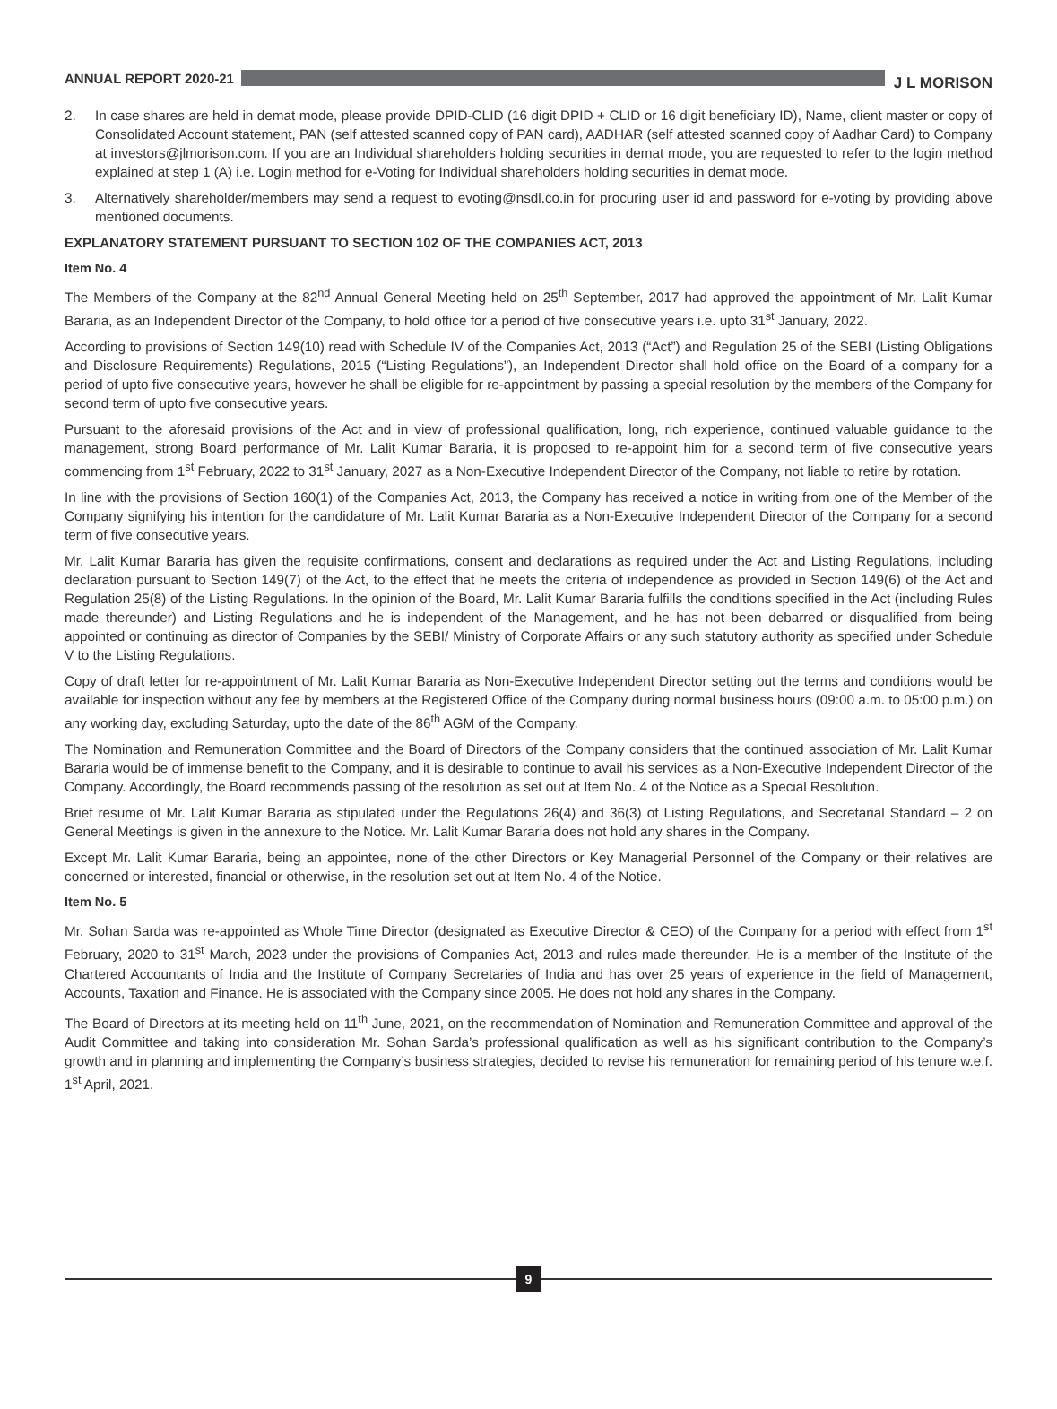ANNUAL REPORT 2020-21
J L MORISON
2. In case shares are held in demat mode, please provide DPID-CLID (16 digit DPID + CLID or 16 digit beneficiary ID), Name, client master or copy of Consolidated Account statement, PAN (self attested scanned copy of PAN card), AADHAR (self attested scanned copy of Aadhar Card) to Company at investors@jlmorison.com. If you are an Individual shareholders holding securities in demat mode, you are requested to refer to the login method explained at step 1 (A) i.e. Login method for e-Voting for Individual shareholders holding securities in demat mode.
3. Alternatively shareholder/members may send a request to evoting@nsdl.co.in for procuring user id and password for e-voting by providing above mentioned documents.
EXPLANATORY STATEMENT PURSUANT TO SECTION 102 OF THE COMPANIES ACT, 2013
Item No. 4
The Members of the Company at the 82<sup>nd</sup> Annual General Meeting held on 25<sup>th</sup> September, 2017 had approved the appointment of Mr. Lalit Kumar Bararia, as an Independent Director of the Company, to hold office for a period of five consecutive years i.e. upto 31<sup>st</sup> January, 2022.
According to provisions of Section 149(10) read with Schedule IV of the Companies Act, 2013 (“Act”) and Regulation 25 of the SEBI (Listing Obligations and Disclosure Requirements) Regulations, 2015 (“Listing Regulations”), an Independent Director shall hold office on the Board of a company for a period of upto five consecutive years, however he shall be eligible for re-appointment by passing a special resolution by the members of the Company for second term of upto five consecutive years.
Pursuant to the aforesaid provisions of the Act and in view of professional qualification, long, rich experience, continued valuable guidance to the management, strong Board performance of Mr. Lalit Kumar Bararia, it is proposed to re-appoint him for a second term of five consecutive years commencing from 1<sup>st</sup> February, 2022 to 31<sup>st</sup> January, 2027 as a Non-Executive Independent Director of the Company, not liable to retire by rotation.
In line with the provisions of Section 160(1) of the Companies Act, 2013, the Company has received a notice in writing from one of the Member of the Company signifying his intention for the candidature of Mr. Lalit Kumar Bararia as a Non-Executive Independent Director of the Company for a second term of five consecutive years.
Mr. Lalit Kumar Bararia has given the requisite confirmations, consent and declarations as required under the Act and Listing Regulations, including declaration pursuant to Section 149(7) of the Act, to the effect that he meets the criteria of independence as provided in Section 149(6) of the Act and Regulation 25(8) of the Listing Regulations. In the opinion of the Board, Mr. Lalit Kumar Bararia fulfills the conditions specified in the Act (including Rules made thereunder) and Listing Regulations and he is independent of the Management, and he has not been debarred or disqualified from being appointed or continuing as director of Companies by the SEBI/ Ministry of Corporate Affairs or any such statutory authority as specified under Schedule V to the Listing Regulations.
Copy of draft letter for re-appointment of Mr. Lalit Kumar Bararia as Non-Executive Independent Director setting out the terms and conditions would be available for inspection without any fee by members at the Registered Office of the Company during normal business hours (09:00 a.m. to 05:00 p.m.) on any working day, excluding Saturday, upto the date of the 86<sup>th</sup> AGM of the Company.
The Nomination and Remuneration Committee and the Board of Directors of the Company considers that the continued association of Mr. Lalit Kumar Bararia would be of immense benefit to the Company, and it is desirable to continue to avail his services as a Non-Executive Independent Director of the Company. Accordingly, the Board recommends passing of the resolution as set out at Item No. 4 of the Notice as a Special Resolution.
Brief resume of Mr. Lalit Kumar Bararia as stipulated under the Regulations 26(4) and 36(3) of Listing Regulations, and Secretarial Standard – 2 on General Meetings is given in the annexure to the Notice. Mr. Lalit Kumar Bararia does not hold any shares in the Company.
Except Mr. Lalit Kumar Bararia, being an appointee, none of the other Directors or Key Managerial Personnel of the Company or their relatives are concerned or interested, financial or otherwise, in the resolution set out at Item No. 4 of the Notice.
Item No. 5
Mr. Sohan Sarda was re-appointed as Whole Time Director (designated as Executive Director & CEO) of the Company for a period with effect from 1<sup>st</sup> February, 2020 to 31<sup>st</sup> March, 2023 under the provisions of Companies Act, 2013 and rules made thereunder. He is a member of the Institute of the Chartered Accountants of India and the Institute of Company Secretaries of India and has over 25 years of experience in the field of Management, Accounts, Taxation and Finance. He is associated with the Company since 2005. He does not hold any shares in the Company.
The Board of Directors at its meeting held on 11<sup>th</sup> June, 2021, on the recommendation of Nomination and Remuneration Committee and approval of the Audit Committee and taking into consideration Mr. Sohan Sarda’s professional qualification as well as his significant contribution to the Company’s growth and in planning and implementing the Company’s business strategies, decided to revise his remuneration for remaining period of his tenure w.e.f. 1<sup>st</sup> April, 2021.
9